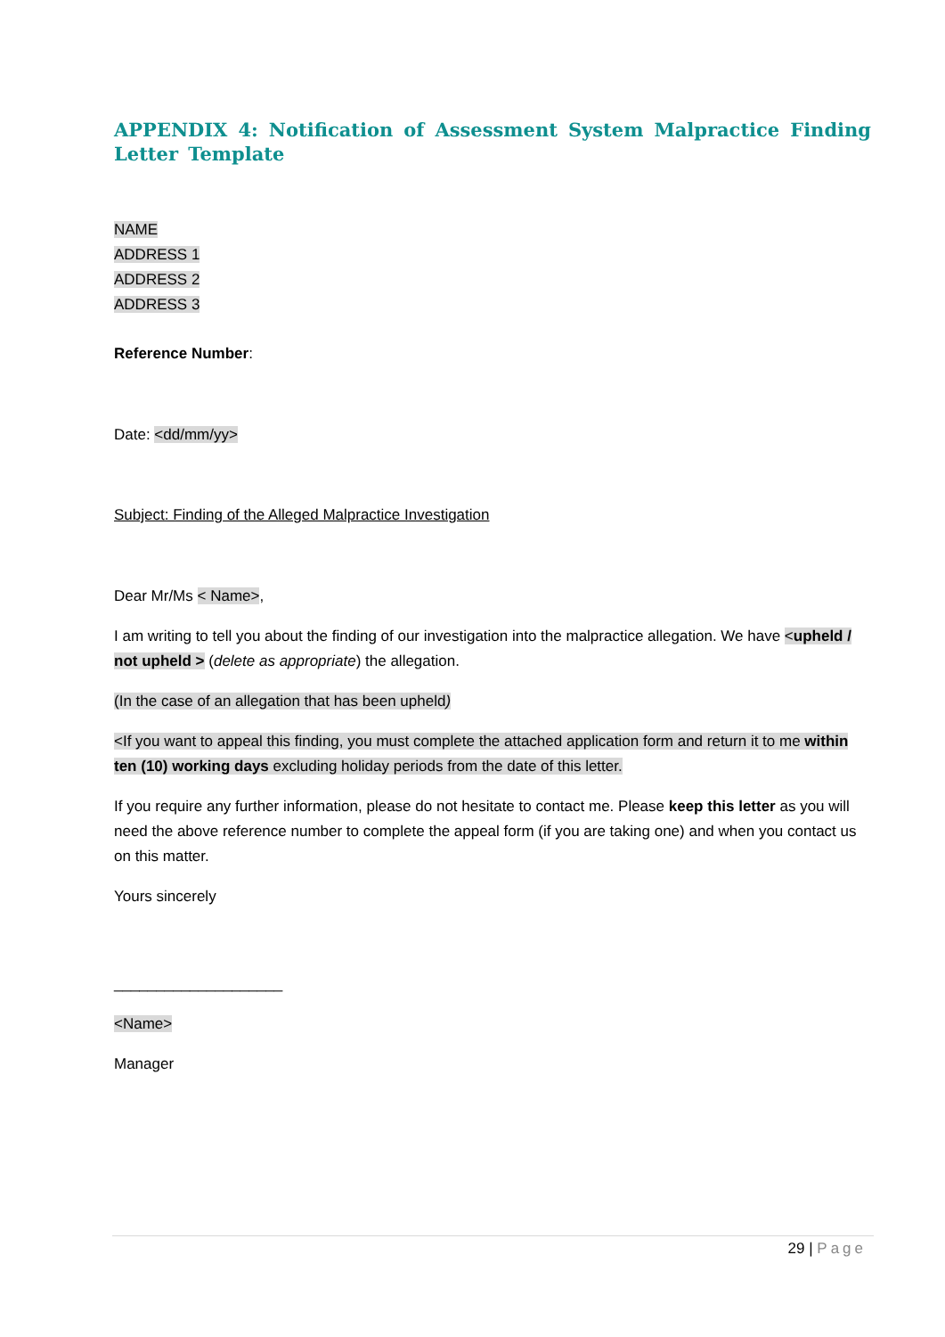APPENDIX 4: Notification of Assessment System Malpractice Finding Letter Template
NAME
ADDRESS 1
ADDRESS 2
ADDRESS 3
Reference Number:
Date: <dd/mm/yy>
Subject: Finding of the Alleged Malpractice Investigation
Dear Mr/Ms < Name>,
I am writing to tell you about the finding of our investigation into the malpractice allegation. We have <upheld / not upheld > (delete as appropriate) the allegation.
(In the case of an allegation that has been upheld)
<If you want to appeal this finding, you must complete the attached application form and return it to me within ten (10) working days excluding holiday periods from the date of this letter.
If you require any further information, please do not hesitate to contact me. Please keep this letter as you will need the above reference number to complete the appeal form (if you are taking one) and when you contact us on this matter.
Yours sincerely
____________________
<Name>
Manager
29 | Page